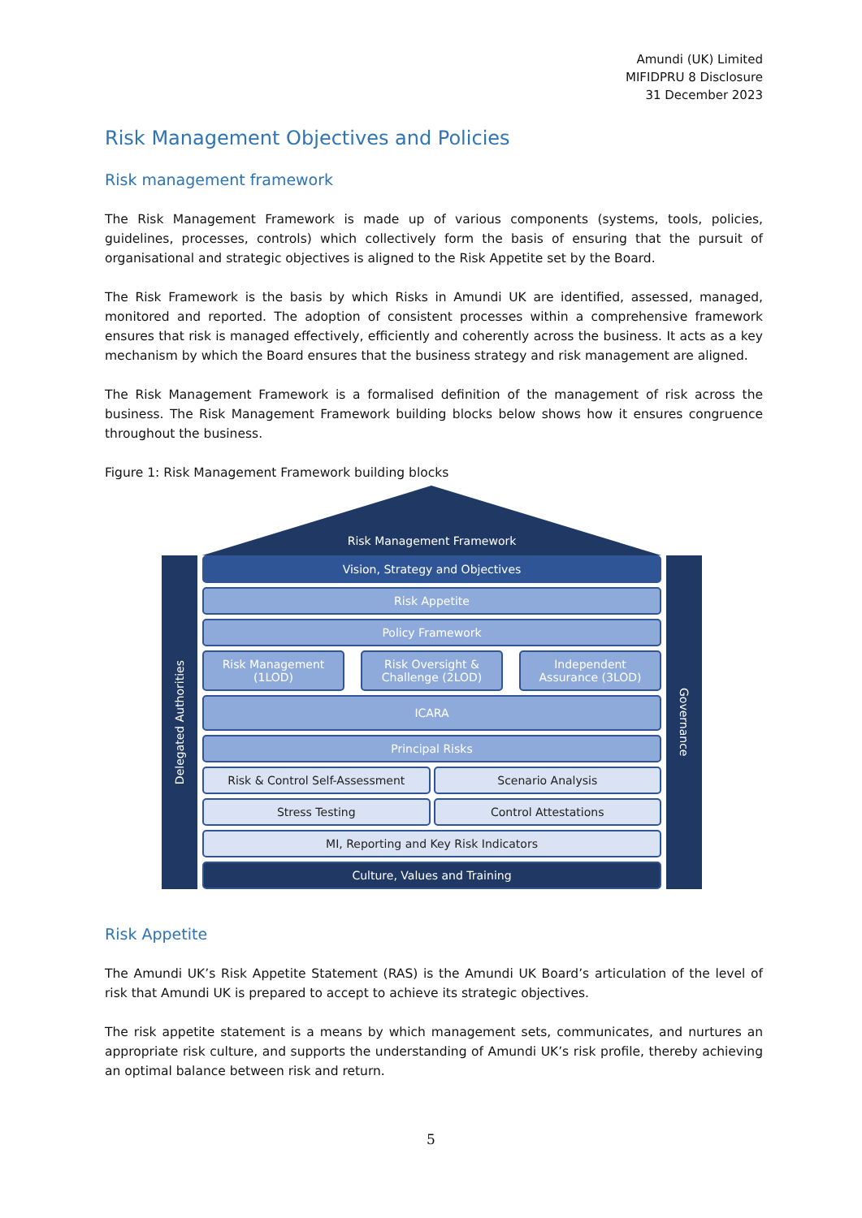Amundi (UK) Limited
MIFIDPRU 8 Disclosure
31 December 2023
Risk Management Objectives and Policies
Risk management framework
The Risk Management Framework is made up of various components (systems, tools, policies, guidelines, processes, controls) which collectively form the basis of ensuring that the pursuit of organisational and strategic objectives is aligned to the Risk Appetite set by the Board.
The Risk Framework is the basis by which Risks in Amundi UK are identified, assessed, managed, monitored and reported. The adoption of consistent processes within a comprehensive framework ensures that risk is managed effectively, efficiently and coherently across the business. It acts as a key mechanism by which the Board ensures that the business strategy and risk management are aligned.
The Risk Management Framework is a formalised definition of the management of risk across the business. The Risk Management Framework building blocks below shows how it ensures congruence throughout the business.
Figure 1: Risk Management Framework building blocks
Risk Management Framework
Delegated Authorities
Vision, Strategy and Objectives
Risk Appetite
Policy Framework
Risk Management
(1LOD)
Risk Oversight &
Challenge (2LOD)
Independent
Assurance (3LOD)
ICARA
Principal Risks
Risk & Control Self-Assessment Scenario Analysis
Stress Testing Control Attestations
MI, Reporting and Key Risk Indicators
Culture, Values and Training
Governance
Risk Appetite
The Amundi UK’s Risk Appetite Statement (RAS) is the Amundi UK Board’s articulation of the level of risk that Amundi UK is prepared to accept to achieve its strategic objectives.
The risk appetite statement is a means by which management sets, communicates, and nurtures an appropriate risk culture, and supports the understanding of Amundi UK’s risk profile, thereby achieving an optimal balance between risk and return.
5